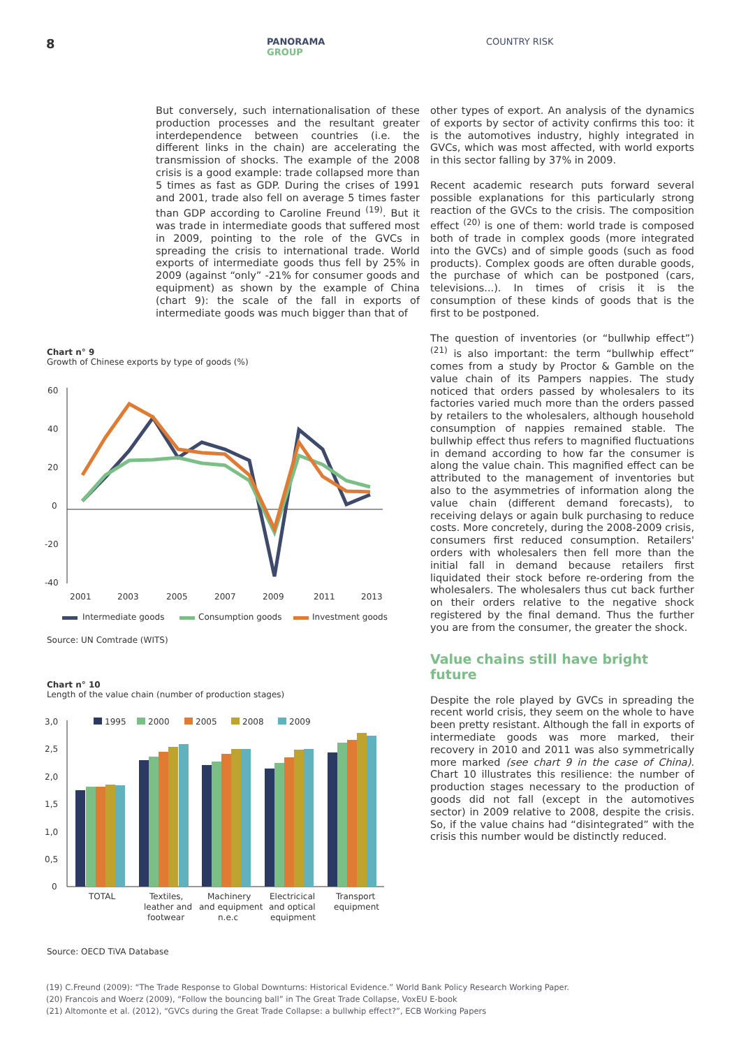8
PANORAMA
GROUP
COUNTRY RISK
But conversely, such internationalisation of these production processes and the resultant greater interdependence between countries (i.e. the different links in the chain) are accelerating the transmission of shocks. The example of the 2008 crisis is a good example: trade collapsed more than 5 times as fast as GDP. During the crises of 1991 and 2001, trade also fell on average 5 times faster than GDP according to Caroline Freund <sup>(19)</sup>. But it was trade in intermediate goods that suffered most in 2009, pointing to the role of the GVCs in spreading the crisis to international trade. World exports of intermediate goods thus fell by 25% in 2009 (against “only” -21% for consumer goods and equipment) as shown by the example of China (chart 9): the scale of the fall in exports of intermediate goods was much bigger than that of
Chart n° 9
Growth of Chinese exports by type of goods (%)
60
40
20
0
-20
-40
2001
2003
2005
2007
2009
2011
2013
Intermediate goods
Consumption goods
Investment goods
Source: UN Comtrade (WITS)
Chart n° 10
Length of the value chain (number of production stages)
3,0
2,5
2,0
1,5
1,0
0,5
0
1995
2000
2005
2008
2009
TOTAL
Textiles,
leather and
footwear
Machinery
and equipment
n.e.c
Electricical
and optical
equipment
Transport
equipment
Source: OECD TiVA Database
other types of export. An analysis of the dynamics of exports by sector of activity confirms this too: it is the automotives industry, highly integrated in GVCs, which was most affected, with world exports in this sector falling by 37% in 2009.
Recent academic research puts forward several possible explanations for this particularly strong reaction of the GVCs to the crisis. The composition effect <sup>(20)</sup> is one of them: world trade is composed both of trade in complex goods (more integrated into the GVCs) and of simple goods (such as food products). Complex goods are often durable goods, the purchase of which can be postponed (cars, televisions...). In times of crisis it is the consumption of these kinds of goods that is the first to be postponed.
The question of inventories (or “bullwhip effect”) <sup>(21)</sup> is also important: the term “bullwhip effect” comes from a study by Proctor & Gamble on the value chain of its Pampers nappies. The study noticed that orders passed by wholesalers to its factories varied much more than the orders passed by retailers to the wholesalers, although household consumption of nappies remained stable. The bullwhip effect thus refers to magnified fluctuations in demand according to how far the consumer is along the value chain. This magnified effect can be attributed to the management of inventories but also to the asymmetries of information along the value chain (different demand forecasts), to receiving delays or again bulk purchasing to reduce costs. More concretely, during the 2008-2009 crisis, consumers first reduced consumption. Retailers' orders with wholesalers then fell more than the initial fall in demand because retailers first liquidated their stock before re-ordering from the wholesalers. The wholesalers thus cut back further on their orders relative to the negative shock registered by the final demand. Thus the further you are from the consumer, the greater the shock.
Value chains still have bright future
Despite the role played by GVCs in spreading the recent world crisis, they seem on the whole to have been pretty resistant. Although the fall in exports of intermediate goods was more marked, their recovery in 2010 and 2011 was also symmetrically more marked (see chart 9 in the case of China). Chart 10 illustrates this resilience: the number of production stages necessary to the production of goods did not fall (except in the automotives sector) in 2009 relative to 2008, despite the crisis. So, if the value chains had “disintegrated” with the crisis this number would be distinctly reduced.
(19) C.Freund (2009): “The Trade Response to Global Downturns: Historical Evidence.” World Bank Policy Research Working Paper.
(20) Francois and Woerz (2009), “Follow the bouncing ball” in The Great Trade Collapse, VoxEU E-book
(21) Altomonte et al. (2012), “GVCs during the Great Trade Collapse: a bullwhip effect?”, ECB Working Papers